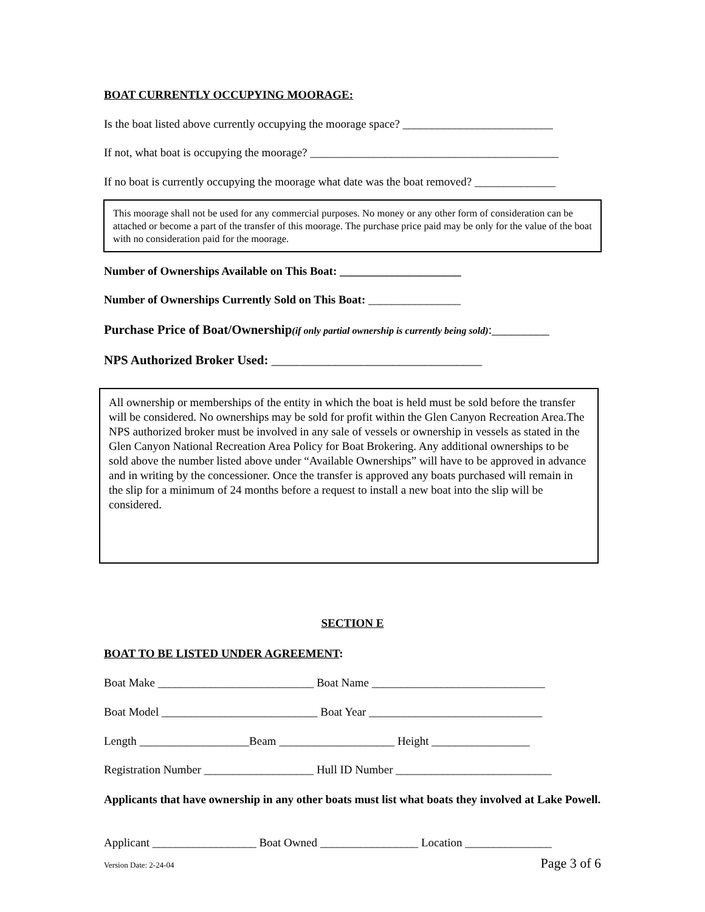BOAT CURRENTLY OCCUPYING MOORAGE:
Is the boat listed above currently occupying the moorage space? __________________________
If not, what boat is occupying the moorage? ___________________________________________
If no boat is currently occupying the moorage what date was the boat removed? ______________
This moorage shall not be used for any commercial purposes. No money or any other form of consideration can be attached or become a part of the transfer of this moorage. The purchase price paid may be only for the value of the boat with no consideration paid for the moorage.
Number of Ownerships Available on This Boat: _____________________
Number of Ownerships Currently Sold on This Boat: ________________
Purchase Price of Boat/Ownership(if only partial ownership is currently being sold):_________
NPS Authorized Broker Used: _________________________________
All ownership or memberships of the entity in which the boat is held must be sold before the transfer will be considered. No ownerships may be sold for profit within the Glen Canyon Recreation Area.The NPS authorized broker must be involved in any sale of vessels or ownership in vessels as stated in the Glen Canyon National Recreation Area Policy for Boat Brokering. Any additional ownerships to be sold above the number listed above under “Available Ownerships” will have to be approved in advance and in writing by the concessioner. Once the transfer is approved any boats purchased will remain in the slip for a minimum of 24 months before a request to install a new boat into the slip will be considered.
SECTION E
BOAT TO BE LISTED UNDER AGREEMENT:
Boat Make ___________________________ Boat Name ______________________________
Boat Model ___________________________ Boat Year ______________________________
Length ___________________Beam ____________________ Height _________________
Registration Number ___________________ Hull ID Number ___________________________
Applicants that have ownership in any other boats must list what boats they involved at Lake Powell.
Applicant __________________ Boat Owned _________________ Location _______________
Version Date: 2-24-04 Page 3 of 6